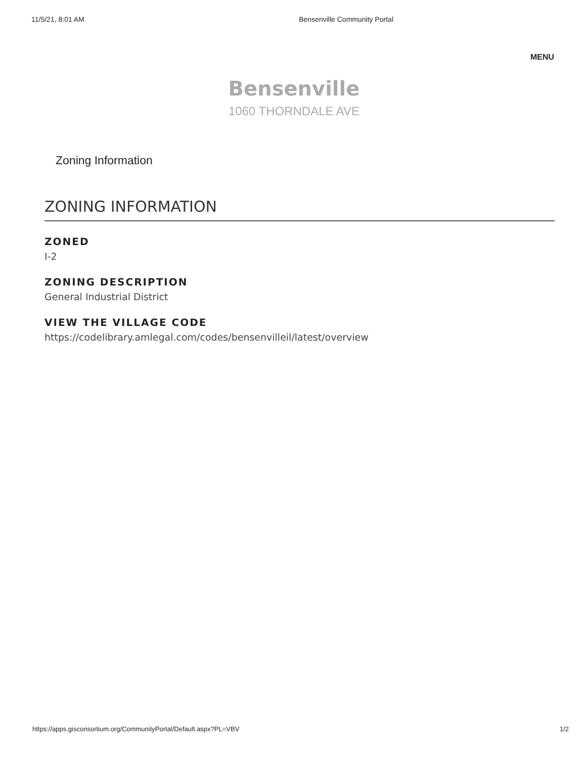11/5/21, 8:01 AM Bensenville Community Portal
MENU
Bensenville
1060 THORNDALE AVE
Zoning Information
ZONING INFORMATION
ZONED
I-2
ZONING DESCRIPTION
General Industrial District
VIEW THE VILLAGE CODE
https://codelibrary.amlegal.com/codes/bensenvilleil/latest/overview
https://apps.gisconsortium.org/CommunityPortal/Default.aspx?PL=VBV 1/2